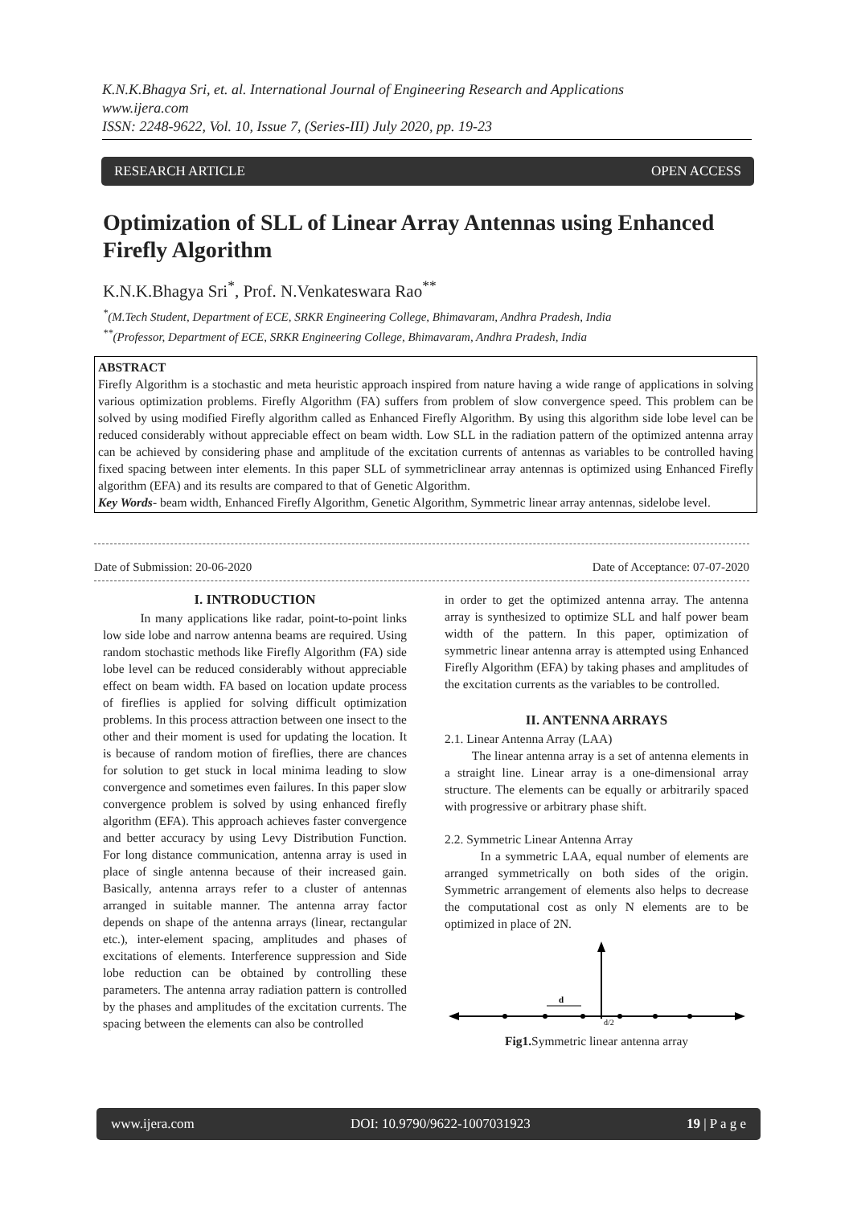K.N.K.Bhagya Sri, et. al. International Journal of Engineering Research and Applications
www.ijera.com
ISSN: 2248-9622, Vol. 10, Issue 7, (Series-III) July 2020, pp. 19-23
RESEARCH ARTICLE OPEN ACCESS
Optimization of SLL of Linear Array Antennas using Enhanced Firefly Algorithm
K.N.K.Bhagya Sri<sup>*</sup>, Prof. N.Venkateswara Rao<sup>**</sup>
<sup>*</sup> (M.Tech Student, Department of ECE, SRKR Engineering College, Bhimavaram, Andhra Pradesh, India
<sup>**</sup> (Professor, Department of ECE, SRKR Engineering College, Bhimavaram, Andhra Pradesh, India
ABSTRACT
Firefly Algorithm is a stochastic and meta heuristic approach inspired from nature having a wide range of applications in solving various optimization problems. Firefly Algorithm (FA) suffers from problem of slow convergence speed. This problem can be solved by using modified Firefly algorithm called as Enhanced Firefly Algorithm. By using this algorithm side lobe level can be reduced considerably without appreciable effect on beam width. Low SLL in the radiation pattern of the optimized antenna array can be achieved by considering phase and amplitude of the excitation currents of antennas as variables to be controlled having fixed spacing between inter elements. In this paper SLL of symmetriclinear array antennas is optimized using Enhanced Firefly algorithm (EFA) and its results are compared to that of Genetic Algorithm.
Key Words- beam width, Enhanced Firefly Algorithm, Genetic Algorithm, Symmetric linear array antennas, sidelobe level.
Date of Submission: 20-06-2020 Date of Acceptance: 07-07-2020
I. INTRODUCTION
In many applications like radar, point-to-point links low side lobe and narrow antenna beams are required. Using random stochastic methods like Firefly Algorithm (FA) side lobe level can be reduced considerably without appreciable effect on beam width. FA based on location update process of fireflies is applied for solving difficult optimization problems. In this process attraction between one insect to the other and their moment is used for updating the location. It is because of random motion of fireflies, there are chances for solution to get stuck in local minima leading to slow convergence and sometimes even failures. In this paper slow convergence problem is solved by using enhanced firefly algorithm (EFA). This approach achieves faster convergence and better accuracy by using Levy Distribution Function. For long distance communication, antenna array is used in place of single antenna because of their increased gain. Basically, antenna arrays refer to a cluster of antennas arranged in suitable manner. The antenna array factor depends on shape of the antenna arrays (linear, rectangular etc.), inter-element spacing, amplitudes and phases of excitations of elements. Interference suppression and Side lobe reduction can be obtained by controlling these parameters. The antenna array radiation pattern is controlled by the phases and amplitudes of the excitation currents. The spacing between the elements can also be controlled
in order to get the optimized antenna array. The antenna array is synthesized to optimize SLL and half power beam width of the pattern. In this paper, optimization of symmetric linear antenna array is attempted using Enhanced Firefly Algorithm (EFA) by taking phases and amplitudes of the excitation currents as the variables to be controlled.
II. ANTENNA ARRAYS
2.1. Linear Antenna Array (LAA)
The linear antenna array is a set of antenna elements in a straight line. Linear array is a one-dimensional array structure. The elements can be equally or arbitrarily spaced with progressive or arbitrary phase shift.
2.2. Symmetric Linear Antenna Array
In a symmetric LAA, equal number of elements are arranged symmetrically on both sides of the origin. Symmetric arrangement of elements also helps to decrease the computational cost as only N elements are to be optimized in place of 2N.
d
d/2
Fig1. Symmetric linear antenna array
www.ijera.com DOI: 10.9790/9622-1007031923 19 | P a g e